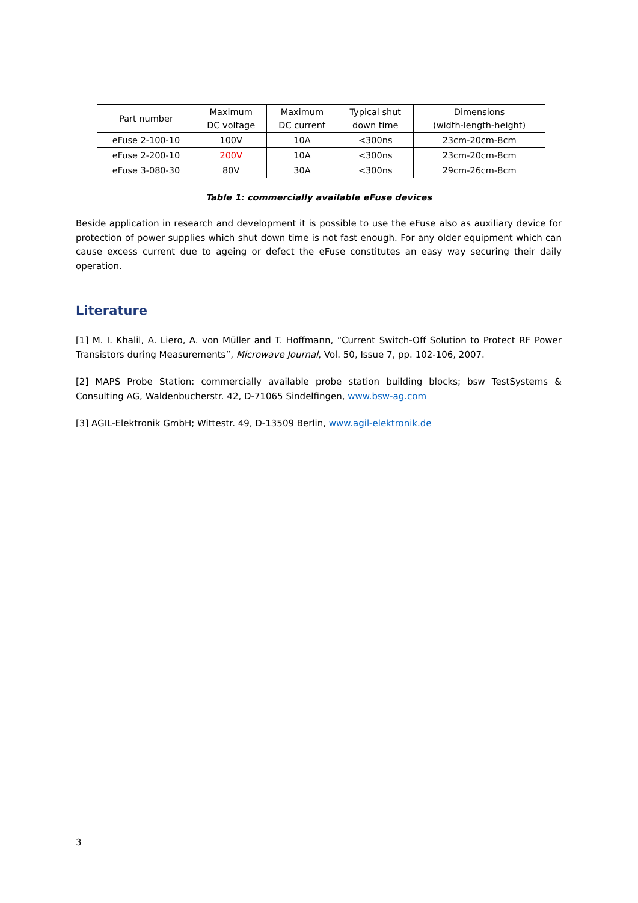| Part number | Maximum DC voltage | Maximum DC current | Typical shut down time | Dimensions (width-length-height) |
| --- | --- | --- | --- | --- |
| eFuse 2-100-10 | 100V | 10A | <300ns | 23cm-20cm-8cm |
| eFuse 2-200-10 | 200V | 10A | <300ns | 23cm-20cm-8cm |
| eFuse 3-080-30 | 80V | 30A | <300ns | 29cm-26cm-8cm |
Table 1: commercially available eFuse devices
Beside application in research and development it is possible to use the eFuse also as auxiliary device for protection of power supplies which shut down time is not fast enough. For any older equipment which can cause excess current due to ageing or defect the eFuse constitutes an easy way securing their daily operation.
Literature
[1] M. I. Khalil, A. Liero, A. von Müller and T. Hoffmann, “Current Switch-Off Solution to Protect RF Power Transistors during Measurements”, Microwave Journal, Vol. 50, Issue 7, pp. 102-106, 2007.
[2] MAPS Probe Station: commercially available probe station building blocks; bsw TestSystems & Consulting AG, Waldenbucherstr. 42, D-71065 Sindelfingen, www.bsw-ag.com
[3] AGIL-Elektronik GmbH; Wittestr. 49, D-13509 Berlin, www.agil-elektronik.de
3